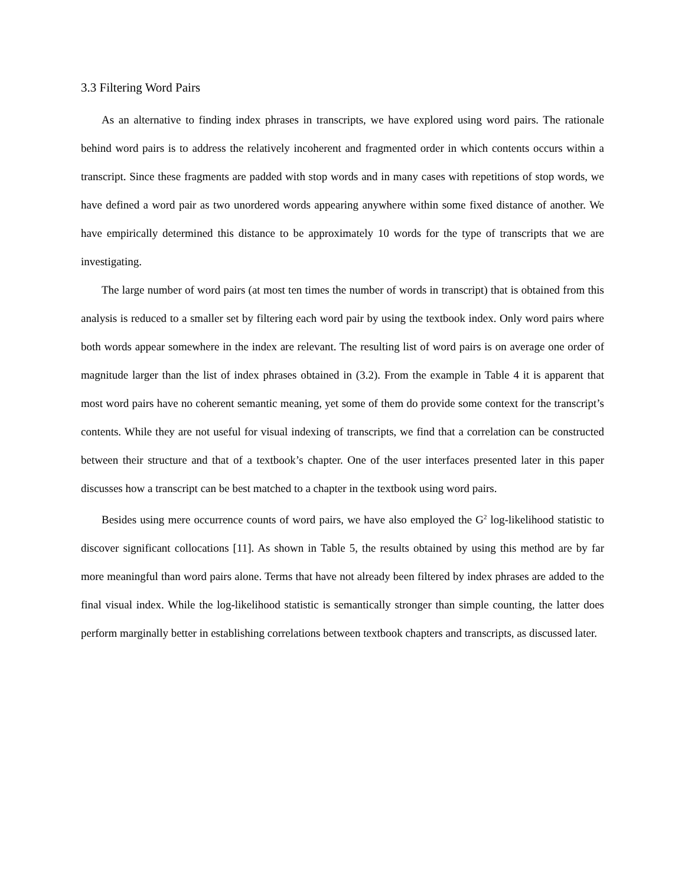3.3 Filtering Word Pairs
As an alternative to finding index phrases in transcripts, we have explored using word pairs. The rationale behind word pairs is to address the relatively incoherent and fragmented order in which contents occurs within a transcript. Since these fragments are padded with stop words and in many cases with repetitions of stop words, we have defined a word pair as two unordered words appearing anywhere within some fixed distance of another. We have empirically determined this distance to be approximately 10 words for the type of transcripts that we are investigating.
The large number of word pairs (at most ten times the number of words in transcript) that is obtained from this analysis is reduced to a smaller set by filtering each word pair by using the textbook index. Only word pairs where both words appear somewhere in the index are relevant. The resulting list of word pairs is on average one order of magnitude larger than the list of index phrases obtained in (3.2). From the example in Table 4 it is apparent that most word pairs have no coherent semantic meaning, yet some of them do provide some context for the transcript’s contents. While they are not useful for visual indexing of transcripts, we find that a correlation can be constructed between their structure and that of a textbook’s chapter. One of the user interfaces presented later in this paper discusses how a transcript can be best matched to a chapter in the textbook using word pairs.
Besides using mere occurrence counts of word pairs, we have also employed the G<sup>2</sup> log-likelihood statistic to discover significant collocations [11]. As shown in Table 5, the results obtained by using this method are by far more meaningful than word pairs alone. Terms that have not already been filtered by index phrases are added to the final visual index. While the log-likelihood statistic is semantically stronger than simple counting, the latter does perform marginally better in establishing correlations between textbook chapters and transcripts, as discussed later.